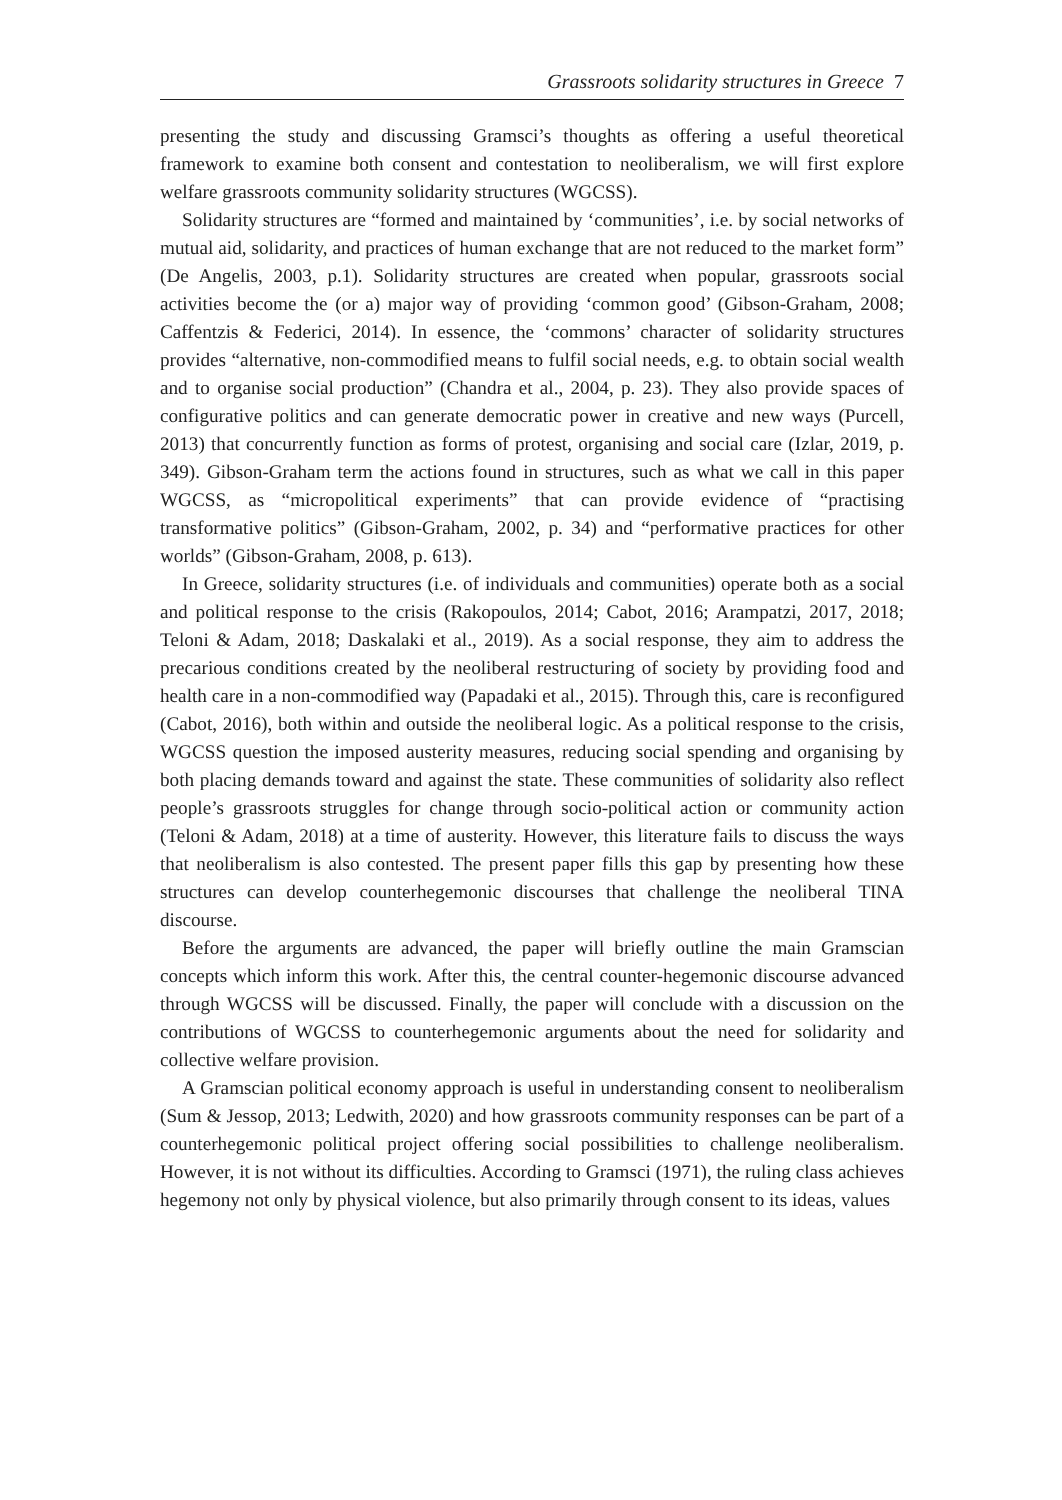Grassroots solidarity structures in Greece 7
presenting the study and discussing Gramsci’s thoughts as offering a useful theoretical framework to examine both consent and contestation to neoliberalism, we will first explore welfare grassroots community solidarity structures (WGCSS).
Solidarity structures are “formed and maintained by ‘communities’, i.e. by social networks of mutual aid, solidarity, and practices of human exchange that are not reduced to the market form” (De Angelis, 2003, p.1). Solidarity structures are created when popular, grassroots social activities become the (or a) major way of providing ‘common good’ (Gibson-Graham, 2008; Caffentzis & Federici, 2014). In essence, the ‘commons’ character of solidarity structures provides “alternative, non-commodified means to fulfil social needs, e.g. to obtain social wealth and to organise social production” (Chandra et al., 2004, p. 23). They also provide spaces of configurative politics and can generate democratic power in creative and new ways (Purcell, 2013) that concurrently function as forms of protest, organising and social care (Izlar, 2019, p. 349). Gibson-Graham term the actions found in structures, such as what we call in this paper WGCSS, as “micropolitical experiments” that can provide evidence of “practising transformative politics” (Gibson-Graham, 2002, p. 34) and “performative practices for other worlds” (Gibson-Graham, 2008, p. 613).
In Greece, solidarity structures (i.e. of individuals and communities) operate both as a social and political response to the crisis (Rakopoulos, 2014; Cabot, 2016; Arampatzi, 2017, 2018; Teloni & Adam, 2018; Daskalaki et al., 2019). As a social response, they aim to address the precarious conditions created by the neoliberal restructuring of society by providing food and health care in a non-commodified way (Papadaki et al., 2015). Through this, care is reconfigured (Cabot, 2016), both within and outside the neoliberal logic. As a political response to the crisis, WGCSS question the imposed austerity measures, reducing social spending and organising by both placing demands toward and against the state. These communities of solidarity also reflect people’s grassroots struggles for change through socio-political action or community action (Teloni & Adam, 2018) at a time of austerity. However, this literature fails to discuss the ways that neoliberalism is also contested. The present paper fills this gap by presenting how these structures can develop counterhegemonic discourses that challenge the neoliberal TINA discourse.
Before the arguments are advanced, the paper will briefly outline the main Gramscian concepts which inform this work. After this, the central counter-hegemonic discourse advanced through WGCSS will be discussed. Finally, the paper will conclude with a discussion on the contributions of WGCSS to counterhegemonic arguments about the need for solidarity and collective welfare provision.
A Gramscian political economy approach is useful in understanding consent to neoliberalism (Sum & Jessop, 2013; Ledwith, 2020) and how grassroots community responses can be part of a counterhegemonic political project offering social possibilities to challenge neoliberalism. However, it is not without its difficulties. According to Gramsci (1971), the ruling class achieves hegemony not only by physical violence, but also primarily through consent to its ideas, values